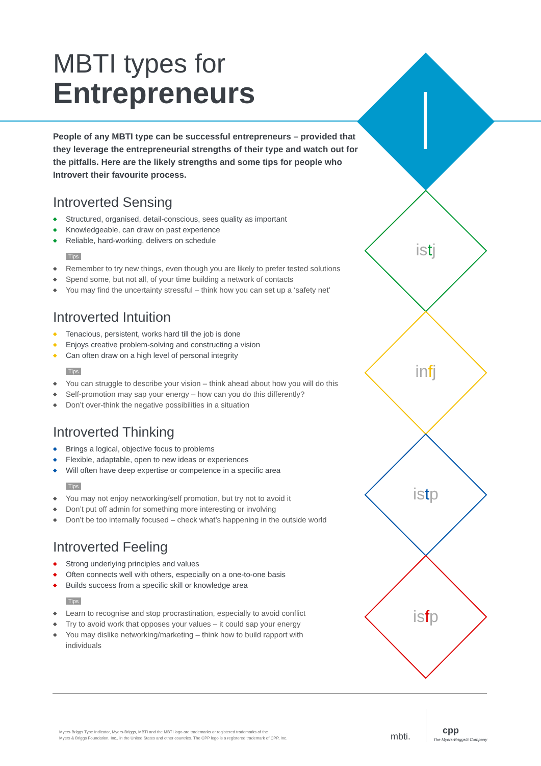istj
infj
istp
isfp
MBTI types for
Entrepreneurs
People of any MBTI type can be successful entrepreneurs – provided that they leverage the entrepreneurial strengths of their type and watch out for the pitfalls. Here are the likely strengths and some tips for people who Introvert their favourite process.
Introverted Sensing
◆ Structured, organised, detail-conscious, sees quality as important
◆ Knowledgeable, can draw on past experience
◆ Reliable, hard-working, delivers on schedule
Tips
◆ Remember to try new things, even though you are likely to prefer tested solutions
◆ Spend some, but not all, of your time building a network of contacts
◆ You may find the uncertainty stressful – think how you can set up a ‘safety net’
Introverted Intuition
◆ Tenacious, persistent, works hard till the job is done
◆ Enjoys creative problem-solving and constructing a vision
◆ Can often draw on a high level of personal integrity
Tips
◆ You can struggle to describe your vision – think ahead about how you will do this
◆ Self-promotion may sap your energy – how can you do this differently?
◆ Don’t over-think the negative possibilities in a situation
Introverted Thinking
◆ Brings a logical, objective focus to problems
◆ Flexible, adaptable, open to new ideas or experiences
◆ Will often have deep expertise or competence in a specific area
Tips
◆ You may not enjoy networking/self promotion, but try not to avoid it
◆ Don’t put off admin for something more interesting or involving
◆ Don’t be too internally focused – check what’s happening in the outside world
Introverted Feeling
◆ Strong underlying principles and values
◆ Often connects well with others, especially on a one-to-one basis
◆ Builds success from a specific skill or knowledge area
Tips
◆ Learn to recognise and stop procrastination, especially to avoid conflict
◆ Try to avoid work that opposes your values – it could sap your energy
◆ You may dislike networking/marketing – think how to build rapport with individuals
Myers-Briggs Type Indicator, Myers-Briggs, MBTI and the MBTI logo are trademarks or registered trademarks of the
Myers & Briggs Foundation, Inc., in the United States and other countries. The CPP logo is a registered trademark of CPP, Inc.
mbti.
cpp
The Myers-Briggs® Company